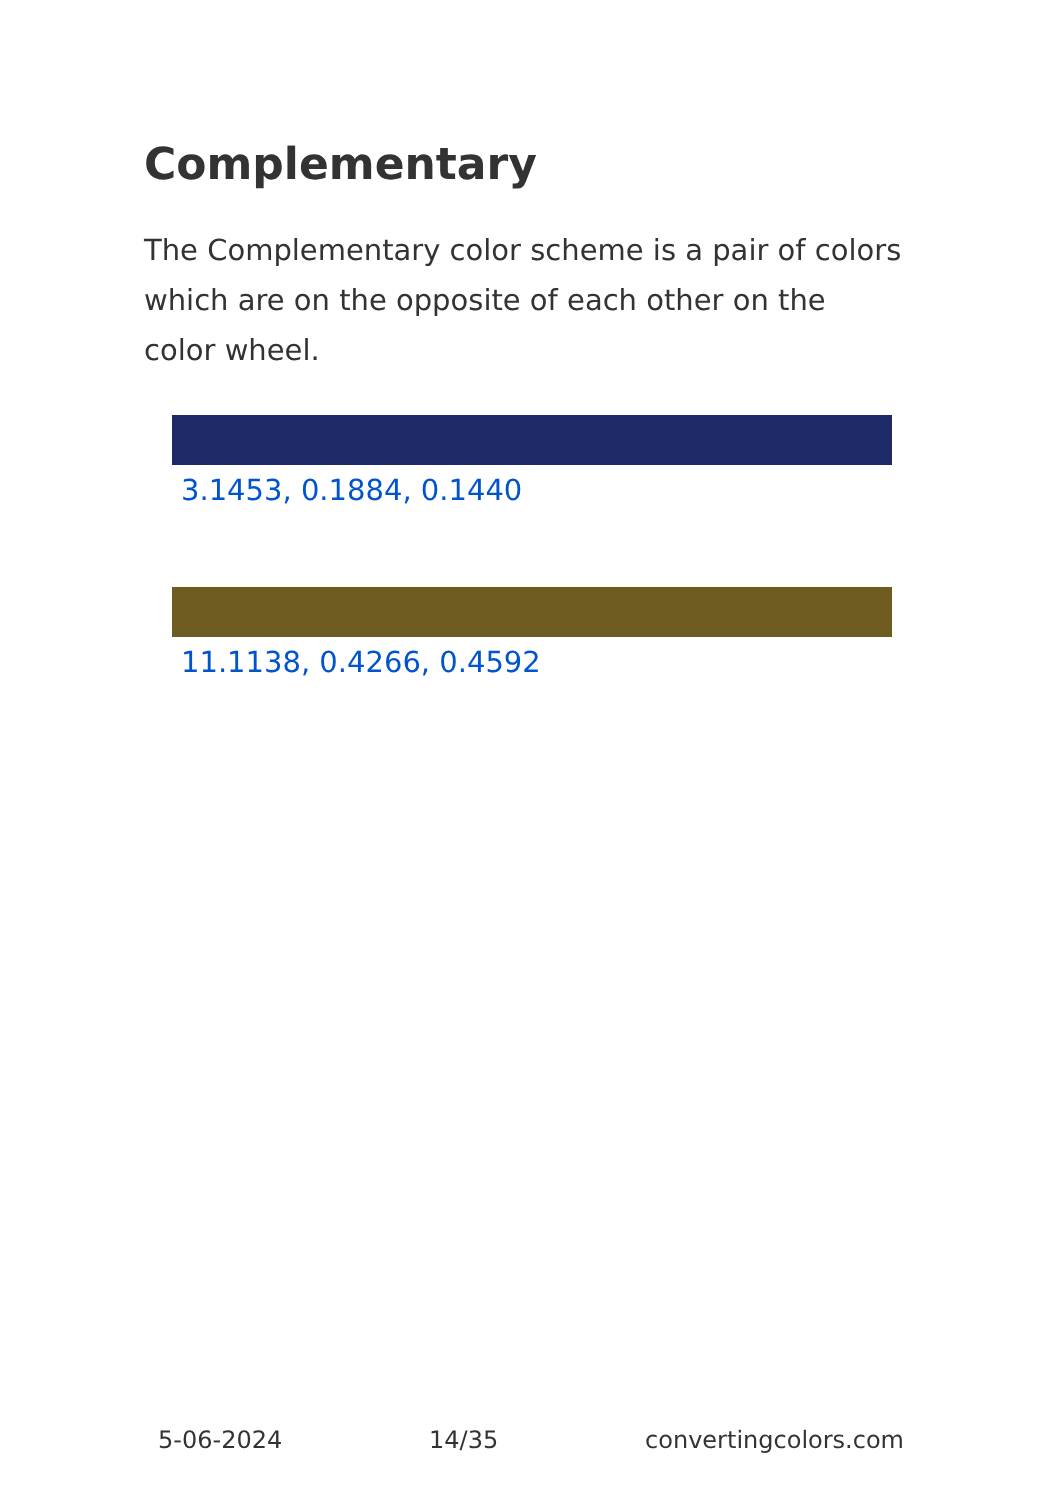Complementary
The Complementary color scheme is a pair of colors which are on the opposite of each other on the color wheel.
3.1453, 0.1884, 0.1440
11.1138, 0.4266, 0.4592
5-06-2024 14/35 convertingcolors.com